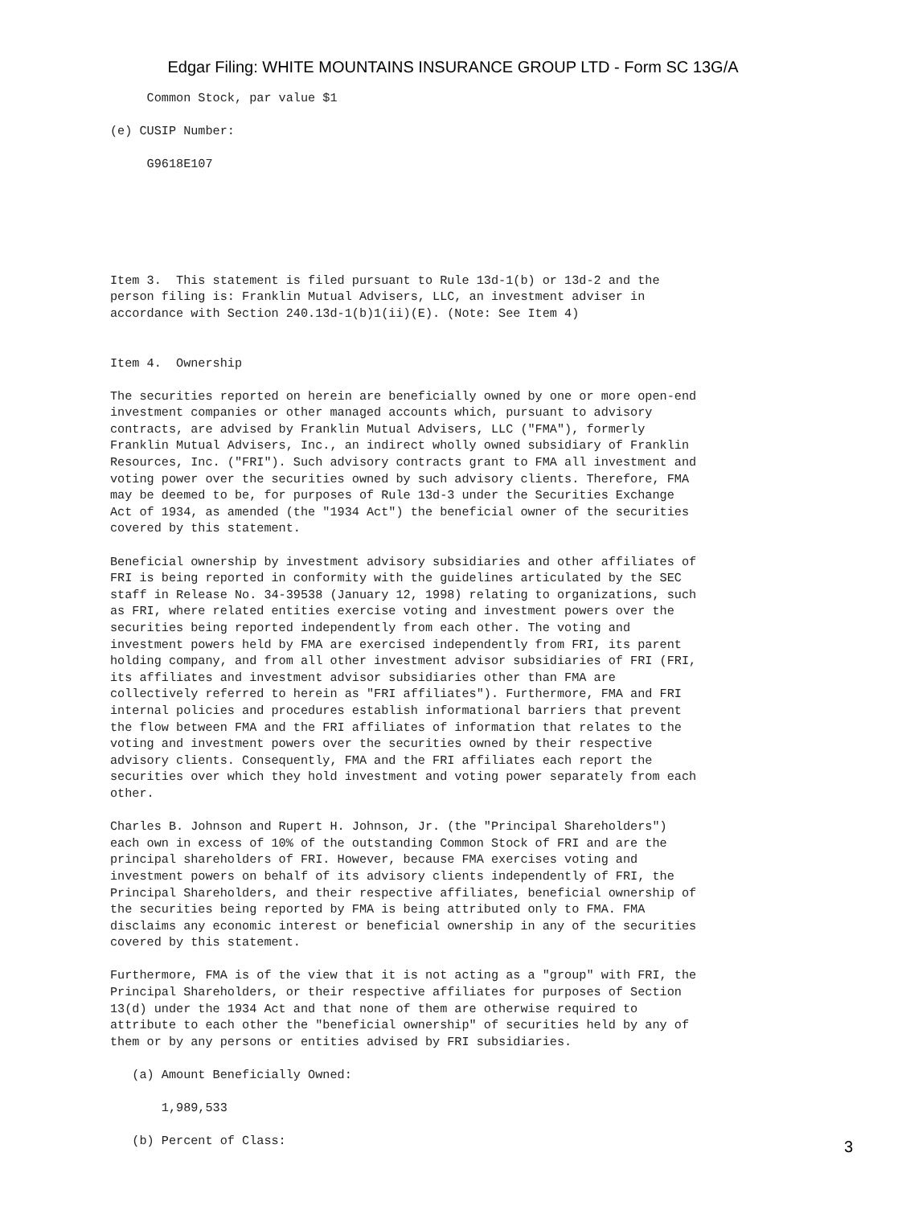Edgar Filing: WHITE MOUNTAINS INSURANCE GROUP LTD - Form SC 13G/A
     Common Stock, par value $1

(e) CUSIP Number:

     G9618E107






Item 3.  This statement is filed pursuant to Rule 13d-1(b) or 13d-2 and the
person filing is: Franklin Mutual Advisers, LLC, an investment adviser in
accordance with Section 240.13d-1(b)1(ii)(E). (Note: See Item 4)


Item 4.  Ownership

The securities reported on herein are beneficially owned by one or more open-end
investment companies or other managed accounts which, pursuant to advisory
contracts, are advised by Franklin Mutual Advisers, LLC ("FMA"), formerly
Franklin Mutual Advisers, Inc., an indirect wholly owned subsidiary of Franklin
Resources, Inc. ("FRI"). Such advisory contracts grant to FMA all investment and
voting power over the securities owned by such advisory clients. Therefore, FMA
may be deemed to be, for purposes of Rule 13d-3 under the Securities Exchange
Act of 1934, as amended (the "1934 Act") the beneficial owner of the securities
covered by this statement.

Beneficial ownership by investment advisory subsidiaries and other affiliates of
FRI is being reported in conformity with the guidelines articulated by the SEC
staff in Release No. 34-39538 (January 12, 1998) relating to organizations, such
as FRI, where related entities exercise voting and investment powers over the
securities being reported independently from each other. The voting and
investment powers held by FMA are exercised independently from FRI, its parent
holding company, and from all other investment advisor subsidiaries of FRI (FRI,
its affiliates and investment advisor subsidiaries other than FMA are
collectively referred to herein as "FRI affiliates"). Furthermore, FMA and FRI
internal policies and procedures establish informational barriers that prevent
the flow between FMA and the FRI affiliates of information that relates to the
voting and investment powers over the securities owned by their respective
advisory clients. Consequently, FMA and the FRI affiliates each report the
securities over which they hold investment and voting power separately from each
other.

Charles B. Johnson and Rupert H. Johnson, Jr. (the "Principal Shareholders")
each own in excess of 10% of the outstanding Common Stock of FRI and are the
principal shareholders of FRI. However, because FMA exercises voting and
investment powers on behalf of its advisory clients independently of FRI, the
Principal Shareholders, and their respective affiliates, beneficial ownership of
the securities being reported by FMA is being attributed only to FMA. FMA
disclaims any economic interest or beneficial ownership in any of the securities
covered by this statement.

Furthermore, FMA is of the view that it is not acting as a "group" with FRI, the
Principal Shareholders, or their respective affiliates for purposes of Section
13(d) under the 1934 Act and that none of them are otherwise required to
attribute to each other the "beneficial ownership" of securities held by any of
them or by any persons or entities advised by FRI subsidiaries.

   (a) Amount Beneficially Owned:

       1,989,533

   (b) Percent of Class:
3